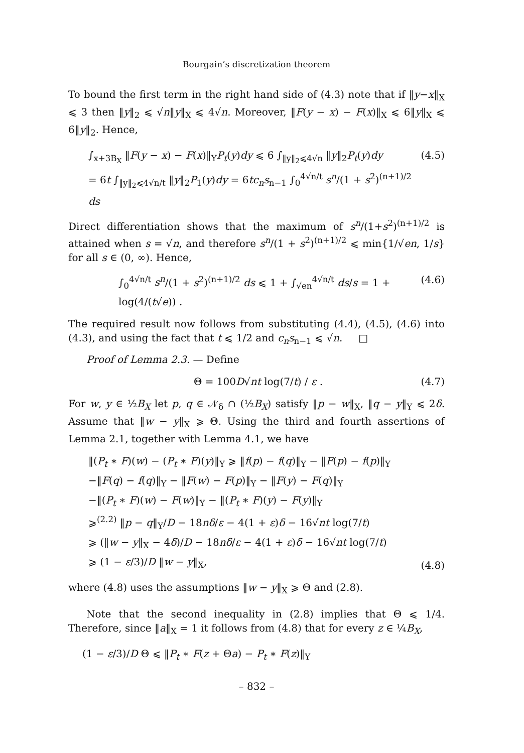Bourgain’s discretization theorem
To bound the first term in the right hand side of (4.3) note that if ‖y−x‖<sub>X</sub> ⩽ 3 then ‖y‖<sub>2</sub> ⩽ √n‖y‖<sub>X</sub> ⩽ 4√n. Moreover, ‖F(y − x) − F(x)‖<sub>X</sub> ⩽ 6‖y‖<sub>X</sub> ⩽ 6‖y‖<sub>2</sub>. Hence,
∫<sub>x+3B<sub>X</sub></sub> ‖F(y − x) − F(x)‖<sub>Y</sub>P<sub>t</sub>(y)dy ⩽ 6 ∫<sub>‖y‖<sub>2</sub>⩽4√n</sub> ‖y‖<sub>2</sub>P<sub>t</sub>(y)dy
= 6t ∫<sub>‖y‖<sub>2</sub>⩽4√n/t</sub> ‖y‖<sub>2</sub>P<sub>1</sub>(y)dy = 6tc<sub>n</sub>s<sub>n−1</sub> ∫<sub>0</sub><sup>4√n/t</sup> s<sup>n</sup>/(1 + s<sup>2</sup>)<sup>(n+1)/2</sup> ds (4.5)
Direct differentiation shows that the maximum of s<sup>n</sup>/(1+s<sup>2</sup>)<sup>(n+1)/2</sup> is attained when s = √n, and therefore s<sup>n</sup>/(1 + s<sup>2</sup>)<sup>(n+1)/2</sup> ⩽ min{1/√en, 1/s} for all s ∈ (0, ∞). Hence,
∫<sub>0</sub><sup>4√n/t</sup> s<sup>n</sup>/(1 + s<sup>2</sup>)<sup>(n+1)/2</sup> ds ⩽ 1 + ∫<sub>√en</sub><sup>4√n/t</sup> ds/s = 1 + log(4/(t√e)) . (4.6)
The required result now follows from substituting (4.4), (4.5), (4.6) into (4.3), and using the fact that t ⩽ 1/2 and c<sub>n</sub>s<sub>n−1</sub> ⩽ √n. □
Proof of Lemma 2.3. — Define
Θ = 100D√nt log(7/t) / ε . (4.7)
For w, y ∈ ½B<sub>X</sub> let p, q ∈ 𝒩<sub>δ</sub> ∩ (½B<sub>X</sub>) satisfy ‖p − w‖<sub>X</sub>, ‖q − y‖<sub>Y</sub> ⩽ 2δ. Assume that ‖w − y‖<sub>X</sub> ⩾ Θ. Using the third and fourth assertions of Lemma 2.1, together with Lemma 4.1, we have
‖(P<sub>t</sub> ∗ F)(w) − (P<sub>t</sub> ∗ F)(y)‖<sub>Y</sub> ⩾ ‖f(p) − f(q)‖<sub>Y</sub> − ‖F(p) − f(p)‖<sub>Y</sub>
−‖F(q) − f(q)‖<sub>Y</sub> − ‖F(w) − F(p)‖<sub>Y</sub> − ‖F(y) − F(q)‖<sub>Y</sub>
−‖(P<sub>t</sub> ∗ F)(w) − F(w)‖<sub>Y</sub> − ‖(P<sub>t</sub> ∗ F)(y) − F(y)‖<sub>Y</sub>
⩾<sup>(2.2)</sup> ‖p − q‖<sub>Y</sub>/D − 18nδ/ε − 4(1 + ε)δ − 16√nt log(7/t)
⩾ (‖w − y‖<sub>X</sub> − 4δ)/D − 18nδ/ε − 4(1 + ε)δ − 16√nt log(7/t)
⩾ (1 − ε/3)/D ‖w − y‖<sub>X</sub>, (4.8)
where (4.8) uses the assumptions ‖w − y‖<sub>X</sub> ⩾ Θ and (2.8).
Note that the second inequality in (2.8) implies that Θ ⩽ 1/4. Therefore, since ‖a‖<sub>X</sub> = 1 it follows from (4.8) that for every z ∈ ¼B<sub>X</sub>,
(1 − ε/3)/D Θ ⩽ ‖P<sub>t</sub> ∗ F(z + Θa) − P<sub>t</sub> ∗ F(z)‖<sub>Y</sub>
– 832 –